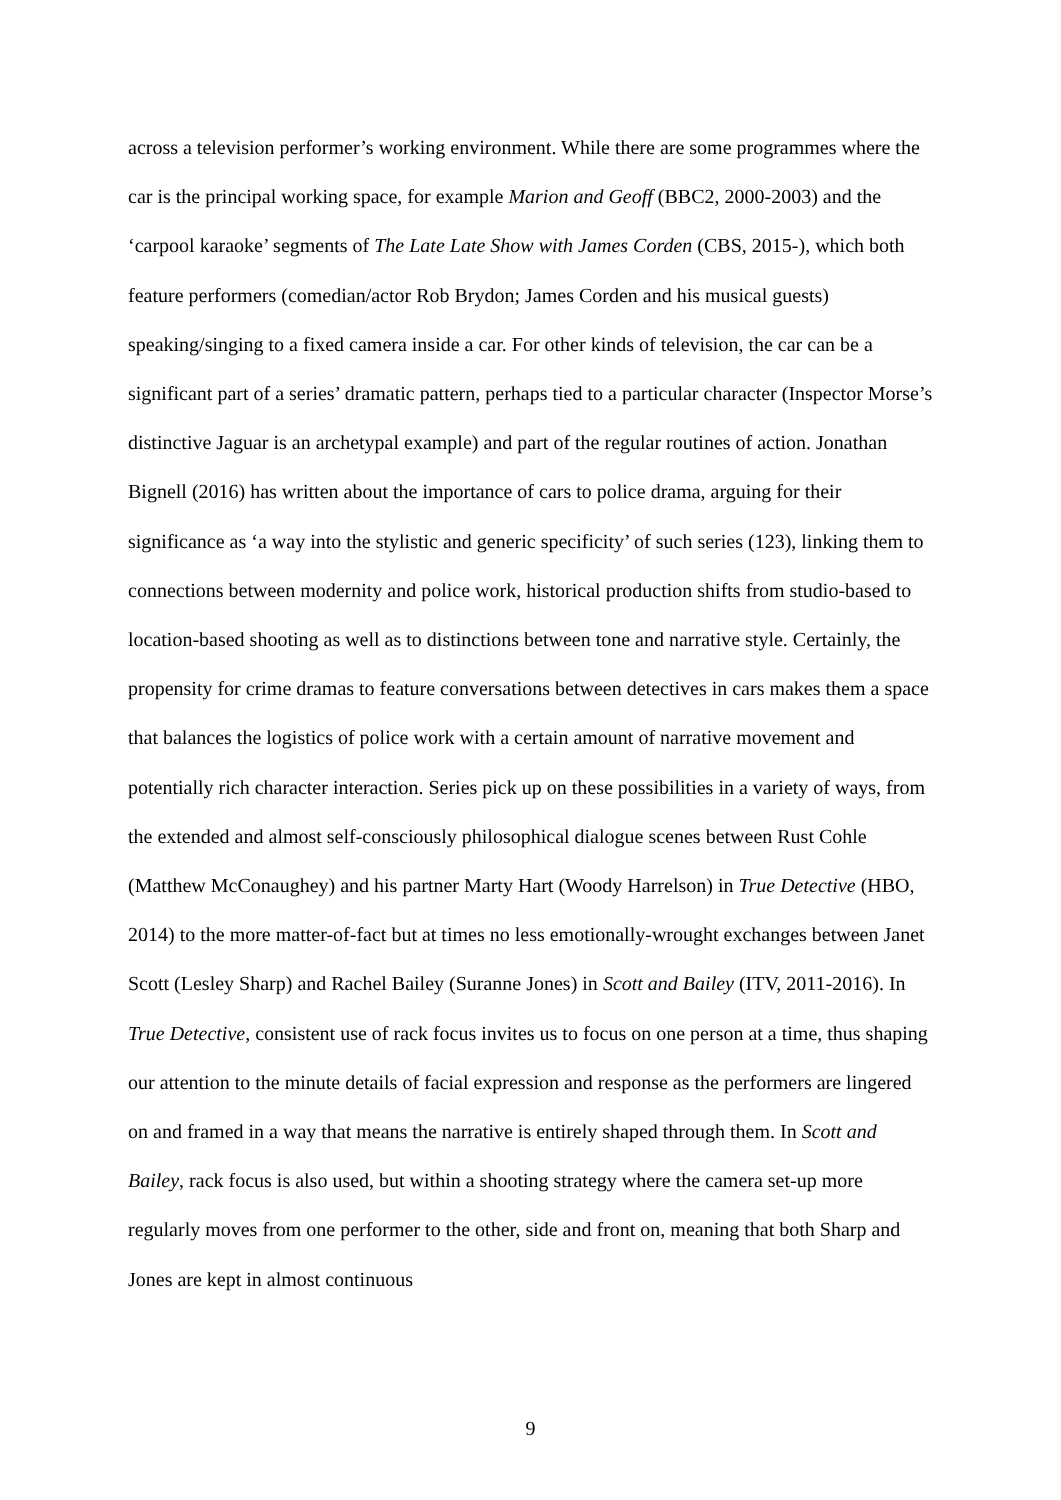across a television performer’s working environment. While there are some programmes where the car is the principal working space, for example Marion and Geoff (BBC2, 2000-2003) and the ‘carpool karaoke’ segments of The Late Late Show with James Corden (CBS, 2015-), which both feature performers (comedian/actor Rob Brydon; James Corden and his musical guests) speaking/singing to a fixed camera inside a car. For other kinds of television, the car can be a significant part of a series’ dramatic pattern, perhaps tied to a particular character (Inspector Morse’s distinctive Jaguar is an archetypal example) and part of the regular routines of action. Jonathan Bignell (2016) has written about the importance of cars to police drama, arguing for their significance as ‘a way into the stylistic and generic specificity’ of such series (123), linking them to connections between modernity and police work, historical production shifts from studio-based to location-based shooting as well as to distinctions between tone and narrative style. Certainly, the propensity for crime dramas to feature conversations between detectives in cars makes them a space that balances the logistics of police work with a certain amount of narrative movement and potentially rich character interaction. Series pick up on these possibilities in a variety of ways, from the extended and almost self-consciously philosophical dialogue scenes between Rust Cohle (Matthew McConaughey) and his partner Marty Hart (Woody Harrelson) in True Detective (HBO, 2014) to the more matter-of-fact but at times no less emotionally-wrought exchanges between Janet Scott (Lesley Sharp) and Rachel Bailey (Suranne Jones) in Scott and Bailey (ITV, 2011-2016). In True Detective, consistent use of rack focus invites us to focus on one person at a time, thus shaping our attention to the minute details of facial expression and response as the performers are lingered on and framed in a way that means the narrative is entirely shaped through them. In Scott and Bailey, rack focus is also used, but within a shooting strategy where the camera set-up more regularly moves from one performer to the other, side and front on, meaning that both Sharp and Jones are kept in almost continuous
9